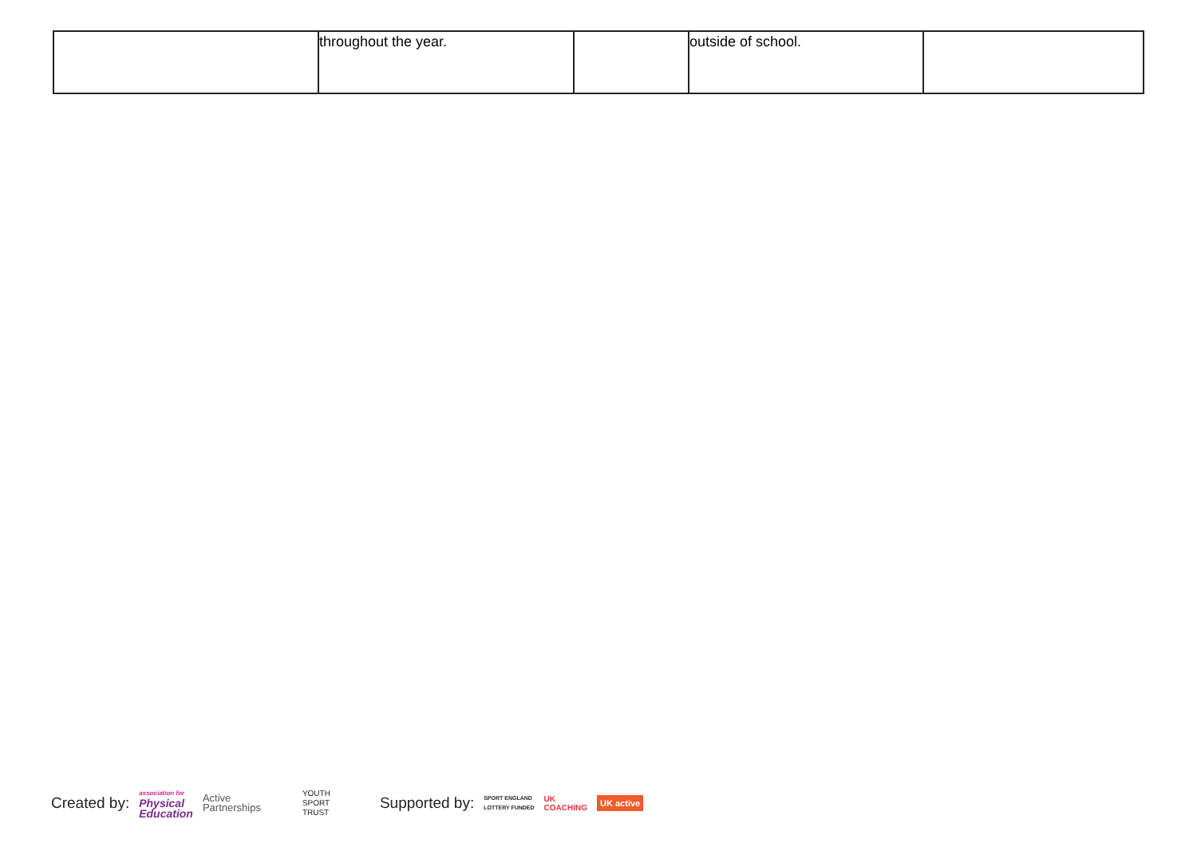| | throughout the year. | | outside of school. | |
Created by: association for
Physical
Education Active
Partnerships YOUTH
SPORT
TRUST Supported by: SPORT ENGLAND
LOTTERY FUNDED UK
COACHING UK active